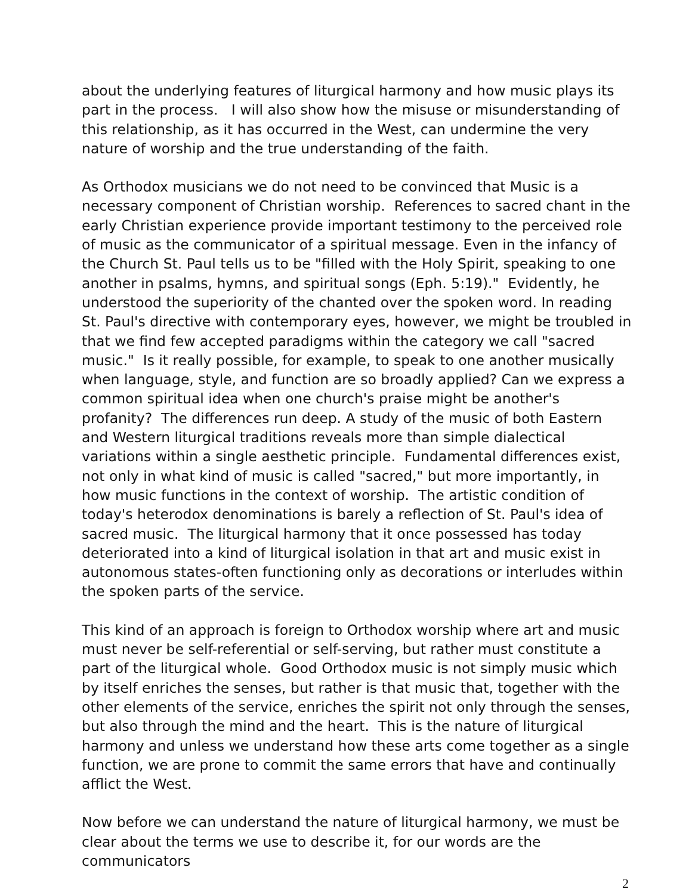about the underlying features of liturgical harmony and how music plays its part in the process. I will also show how the misuse or misunderstanding of this relationship, as it has occurred in the West, can undermine the very nature of worship and the true understanding of the faith.
As Orthodox musicians we do not need to be convinced that Music is a necessary component of Christian worship. References to sacred chant in the early Christian experience provide important testimony to the perceived role of music as the communicator of a spiritual message. Even in the infancy of the Church St. Paul tells us to be "filled with the Holy Spirit, speaking to one another in psalms, hymns, and spiritual songs (Eph. 5:19)." Evidently, he understood the superiority of the chanted over the spoken word. In reading St. Paul's directive with contemporary eyes, however, we might be troubled in that we find few accepted paradigms within the category we call "sacred music." Is it really possible, for example, to speak to one another musically when language, style, and function are so broadly applied? Can we express a common spiritual idea when one church's praise might be another's profanity? The differences run deep. A study of the music of both Eastern and Western liturgical traditions reveals more than simple dialectical variations within a single aesthetic principle. Fundamental differences exist, not only in what kind of music is called "sacred," but more importantly, in how music functions in the context of worship. The artistic condition of today's heterodox denominations is barely a reflection of St. Paul's idea of sacred music. The liturgical harmony that it once possessed has today deteriorated into a kind of liturgical isolation in that art and music exist in autonomous states-often functioning only as decorations or interludes within the spoken parts of the service.
This kind of an approach is foreign to Orthodox worship where art and music must never be self-referential or self-serving, but rather must constitute a part of the liturgical whole. Good Orthodox music is not simply music which by itself enriches the senses, but rather is that music that, together with the other elements of the service, enriches the spirit not only through the senses, but also through the mind and the heart. This is the nature of liturgical harmony and unless we understand how these arts come together as a single function, we are prone to commit the same errors that have and continually afflict the West.
Now before we can understand the nature of liturgical harmony, we must be clear about the terms we use to describe it, for our words are the communicators
2